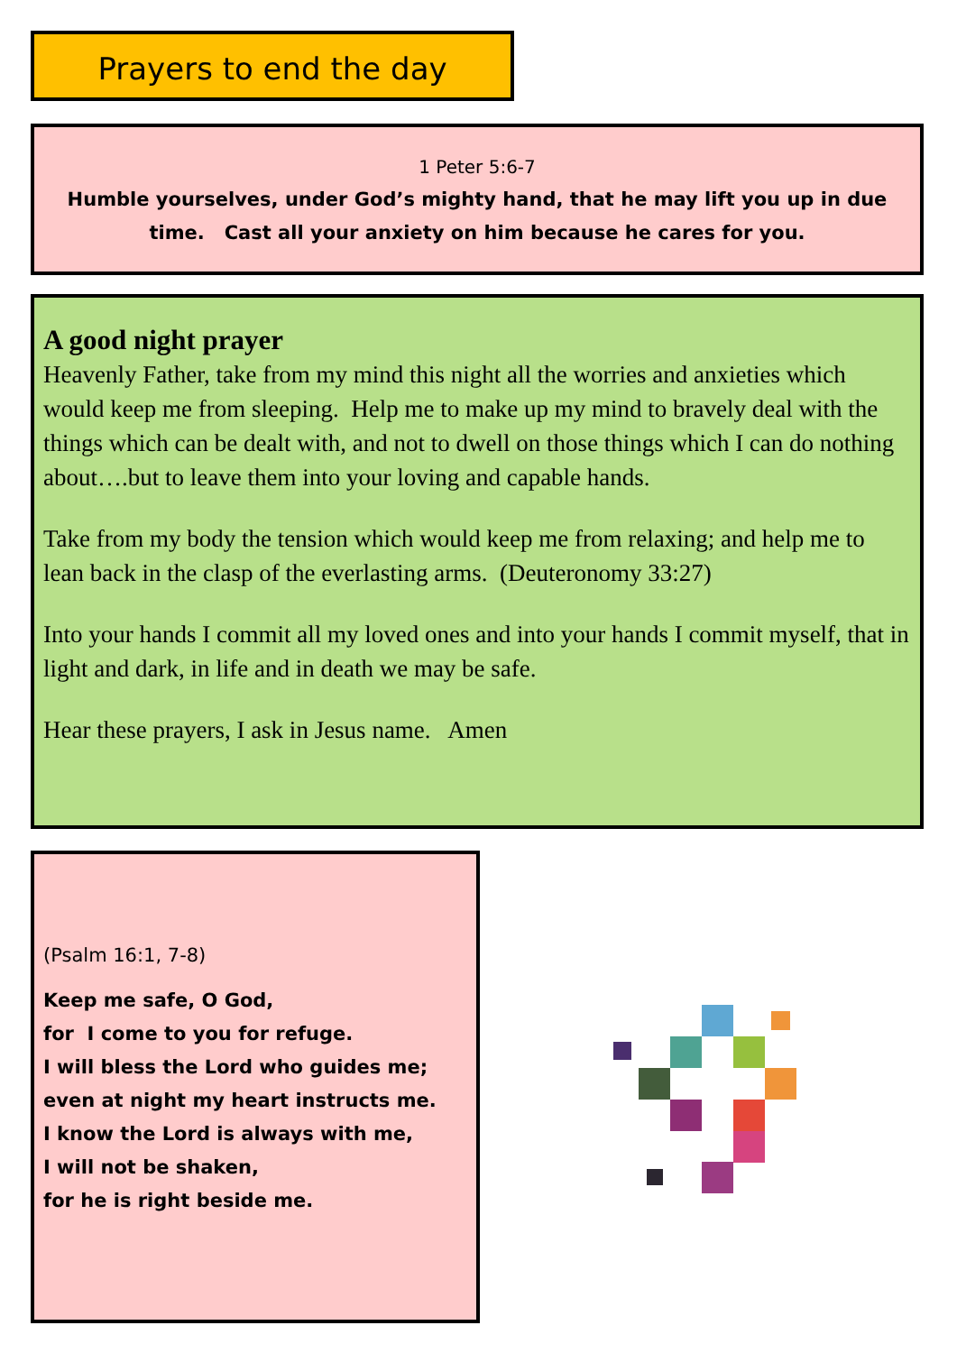Prayers to end the day
1 Peter 5:6-7
Humble yourselves, under God’s mighty hand, that he may lift you up in due time. Cast all your anxiety on him because he cares for you.
A good night prayer
Heavenly Father, take from my mind this night all the worries and anxieties which would keep me from sleeping. Help me to make up my mind to bravely deal with the things which can be dealt with, and not to dwell on those things which I can do nothing about….but to leave them into your loving and capable hands.
Take from my body the tension which would keep me from relaxing; and help me to lean back in the clasp of the everlasting arms. (Deuteronomy 33:27)
Into your hands I commit all my loved ones and into your hands I commit myself, that in light and dark, in life and in death we may be safe.
Hear these prayers, I ask in Jesus name. Amen
(Psalm 16:1, 7-8)
Keep me safe, O God,
for I come to you for refuge.
I will bless the Lord who guides me;
even at night my heart instructs me.
I know the Lord is always with me,
I will not be shaken,
for he is right beside me.